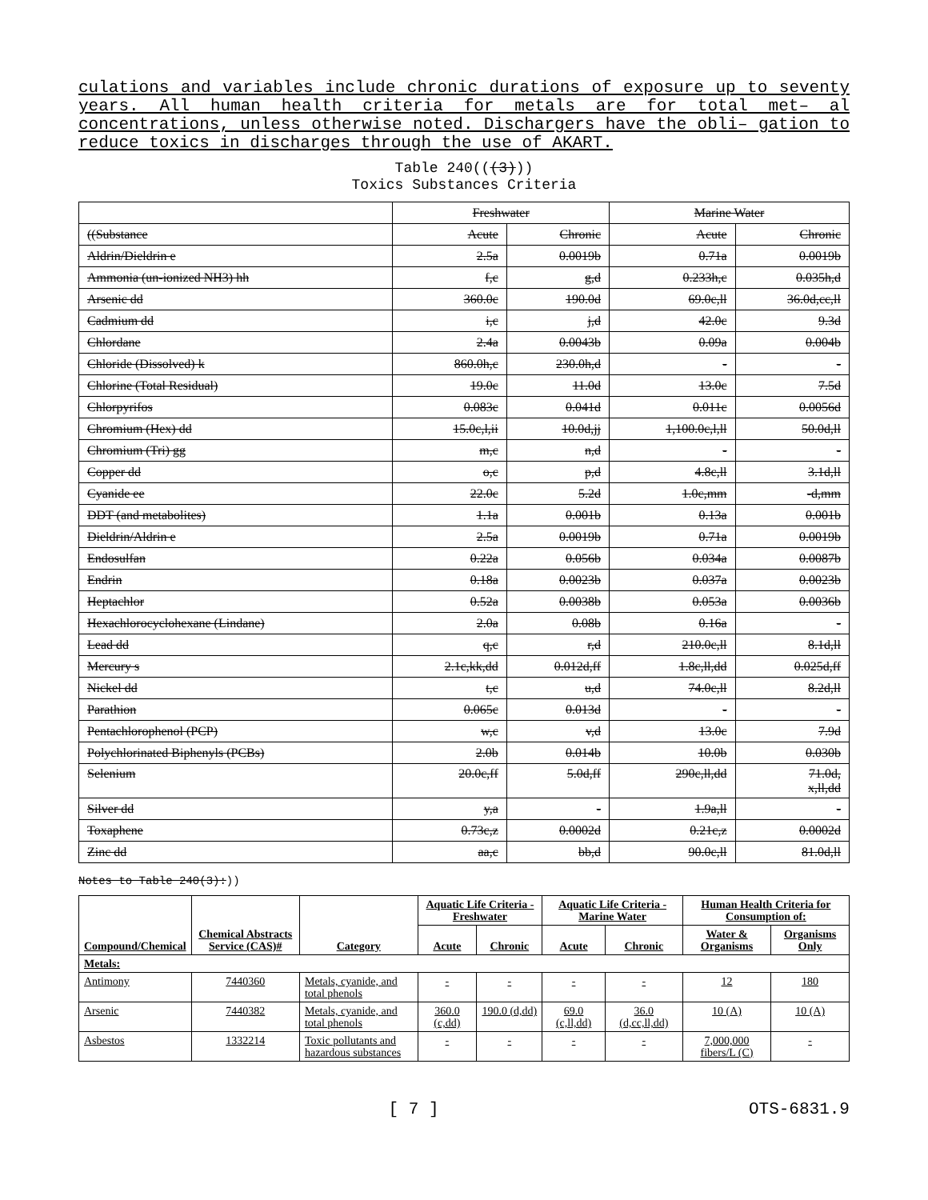culations and variables include chronic durations of exposure up to seventy years. All human health criteria for metals are for total met– al concentrations, unless otherwise noted. Dischargers have the obli– gation to reduce toxics in discharges through the use of AKART.
Table 240(((3)))
Toxics Substances Criteria
| | Freshwater | | Marine Water | |
| ((Substance | Acute | Chronic | Acute | Chronic |
| Aldrin/Dieldrin e | 2.5a | 0.0019b | 0.71a | 0.0019b |
| Ammonia (un-ionized NH3) hh | f,c | g,d | 0.233h,c | 0.035h,d |
| Arsenic dd | 360.0c | 190.0d | 69.0c,ll | 36.0d,cc,ll |
| Cadmium dd | i,c | j,d | 42.0c | 9.3d |
| Chlordane | 2.4a | 0.0043b | 0.09a | 0.004b |
| Chloride (Dissolved) k | 860.0h,c | 230.0h,d | - | - |
| Chlorine (Total Residual) | 19.0c | 11.0d | 13.0c | 7.5d |
| Chlorpyrifos | 0.083c | 0.041d | 0.011c | 0.0056d |
| Chromium (Hex) dd | 15.0c,l,ii | 10.0d,jj | 1,100.0c,l,ll | 50.0d,ll |
| Chromium (Tri) gg | m,c | n,d | - | - |
| Copper dd | o,c | p,d | 4.8c,ll | 3.1d,ll |
| Cyanide ee | 22.0c | 5.2d | 1.0c,mm | -d,mm |
| DDT (and metabolites) | 1.1a | 0.001b | 0.13a | 0.001b |
| Dieldrin/Aldrin e | 2.5a | 0.0019b | 0.71a | 0.0019b |
| Endosulfan | 0.22a | 0.056b | 0.034a | 0.0087b |
| Endrin | 0.18a | 0.0023b | 0.037a | 0.0023b |
| Heptachlor | 0.52a | 0.0038b | 0.053a | 0.0036b |
| Hexachlorocyclohexane (Lindane) | 2.0a | 0.08b | 0.16a | - |
| Lead dd | q,c | r,d | 210.0c,ll | 8.1d,ll |
| Mercury s | 2.1c,kk,dd | 0.012d,ff | 1.8c,ll,dd | 0.025d,ff |
| Nickel dd | t,c | u,d | 74.0c,ll | 8.2d,ll |
| Parathion | 0.065c | 0.013d | - | - |
| Pentachlorophenol (PCP) | w,c | v,d | 13.0c | 7.9d |
| Polychlorinated Biphenyls (PCBs) | 2.0b | 0.014b | 10.0b | 0.030b |
| Selenium | 20.0c,ff | 5.0d,ff | 290c,ll,dd | 71.0d, x,ll,dd |
| Silver dd | y,a | - | 1.9a,ll | - |
| Toxaphene | 0.73c,z | 0.0002d | 0.21c,z | 0.0002d |
| Zinc dd | aa,c | bb,d | 90.0c,ll | 81.0d,ll |
Notes to Table 240(3):))
| Compound/Chemical | Chemical Abstracts Service (CAS)# | Category | Aquatic Life Criteria - Freshwater | | Aquatic Life Criteria - Marine Water | | Human Health Criteria for Consumption of: | |
| --- | --- | --- | --- | --- | --- | --- | --- | --- |
| | | | Acute | Chronic | Acute | Chronic | Water & Organisms | Organisms Only |
| Metals: | | | | | | | | |
| Antimony | 7440360 | Metals, cyanide, and total phenols | - | - | - | - | 12 | 180 |
| Arsenic | 7440382 | Metals, cyanide, and total phenols | 360.0 (c,dd) | 190.0 (d,dd) | 69.0 (c,ll,dd) | 36.0 (d,cc,ll,dd) | 10 (A) | 10 (A) |
| Asbestos | 1332214 | Toxic pollutants and hazardous substances | - | - | - | - | 7,000,000 fibers/L (C) | - |
[ 7 ] OTS-6831.9